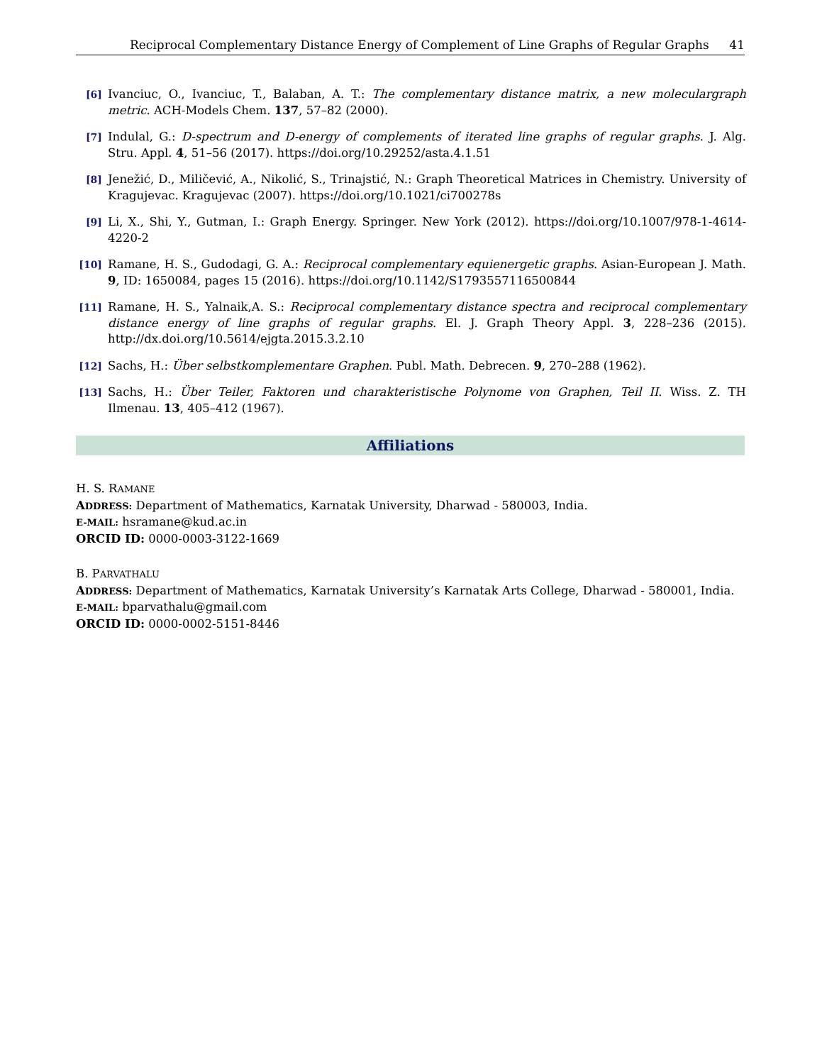Reciprocal Complementary Distance Energy of Complement of Line Graphs of Regular Graphs 41
[6]
Ivanciuc, O., Ivanciuc, T., Balaban, A. T.: The complementary distance matrix, a new moleculargraph metric. ACH-Models Chem. 137, 57–82 (2000).
[7]
Indulal, G.: D-spectrum and D-energy of complements of iterated line graphs of regular graphs. J. Alg. Stru. Appl. 4, 51–56 (2017). https://doi.org/10.29252/asta.4.1.51
[8]
Jenežić, D., Miličević, A., Nikolić, S., Trinajstić, N.: Graph Theoretical Matrices in Chemistry. University of Kragujevac. Kragujevac (2007). https://doi.org/10.1021/ci700278s
[9]
Li, X., Shi, Y., Gutman, I.: Graph Energy. Springer. New York (2012). https://doi.org/10.1007/978-1-4614-4220-2
[10]
Ramane, H. S., Gudodagi, G. A.: Reciprocal complementary equienergetic graphs. Asian-European J. Math. 9, ID: 1650084, pages 15 (2016). https://doi.org/10.1142/S1793557116500844
[11]
Ramane, H. S., Yalnaik,A. S.: Reciprocal complementary distance spectra and reciprocal complementary distance energy of line graphs of regular graphs. El. J. Graph Theory Appl. 3, 228–236 (2015). http://dx.doi.org/10.5614/ejgta.2015.3.2.10
[12]
Sachs, H.: Über selbstkomplementare Graphen. Publ. Math. Debrecen. 9, 270–288 (1962).
[13]
Sachs, H.: Über Teiler, Faktoren und charakteristische Polynome von Graphen, Teil II. Wiss. Z. TH Ilmenau. 13, 405–412 (1967).
Affiliations
H. S. RAMANE
ADDRESS: Department of Mathematics, Karnatak University, Dharwad - 580003, India.
E-MAIL: hsramane@kud.ac.in
ORCID ID: 0000-0003-3122-1669
B. PARVATHALU
ADDRESS: Department of Mathematics, Karnatak University’s Karnatak Arts College, Dharwad - 580001, India.
E-MAIL: bparvathalu@gmail.com
ORCID ID: 0000-0002-5151-8446